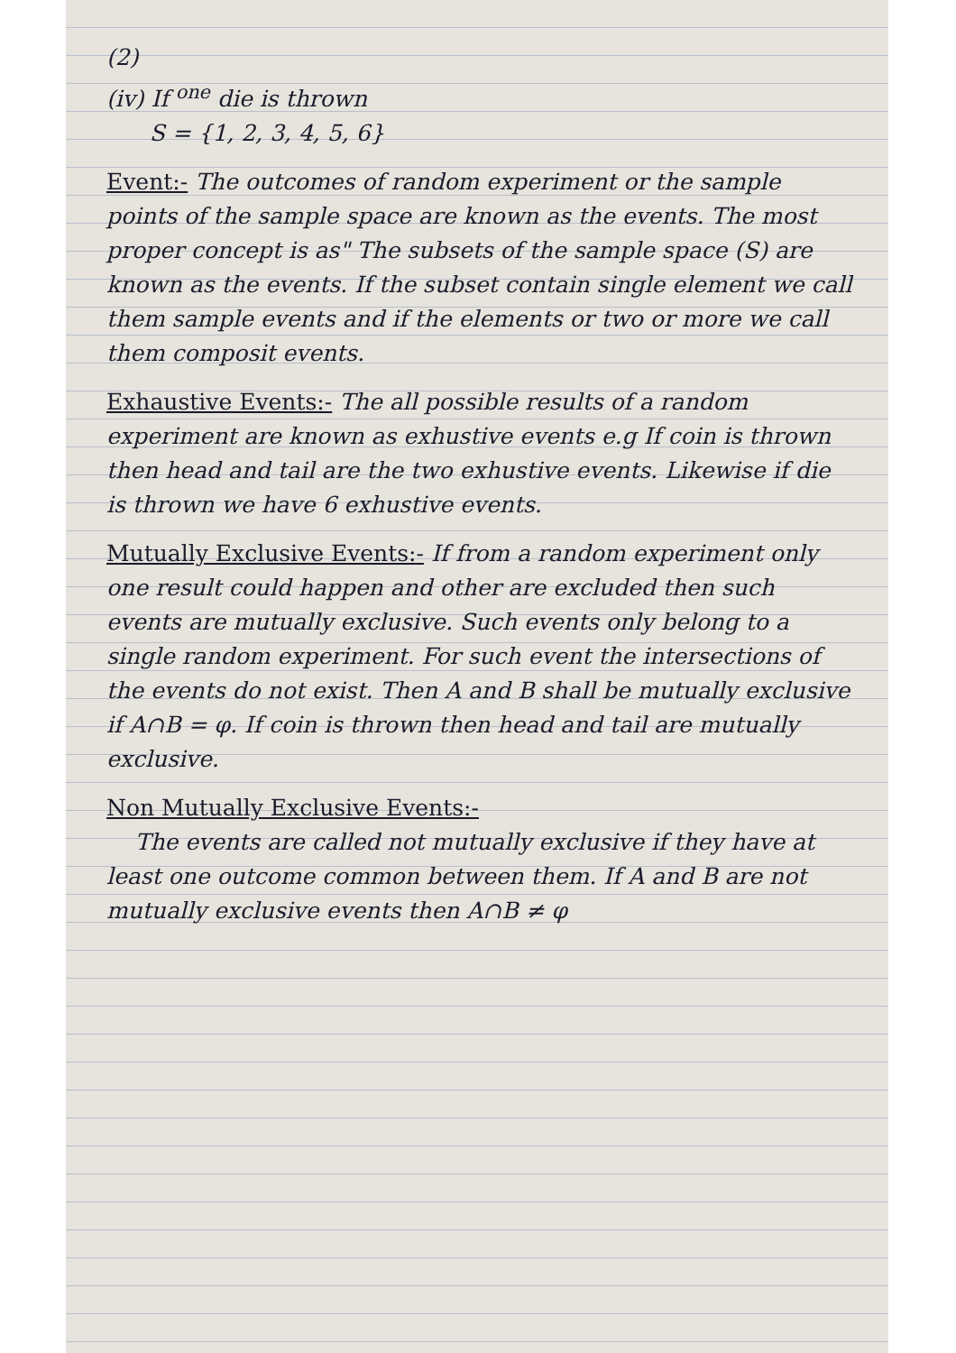(2)
(iv) If <sup>one</sup> die is thrown
S = {1, 2, 3, 4, 5, 6}
Event:- The outcomes of random experiment or the sample points of the sample space are known as the events. The most proper concept is as" The subsets of the sample space (S) are known as the events. If the subset contain single element we call them sample events and if the elements or two or more we call them composit events.
Exhaustive Events:- The all possible results of a random experiment are known as exhustive events e.g If coin is thrown then head and tail are the two exhustive events. Likewise if die is thrown we have 6 exhustive events.
Mutually Exclusive Events:- If from a random experiment only one result could happen and other are excluded then such events are mutually exclusive. Such events only belong to a single random experiment. For such event the intersections of the events do not exist. Then A and B shall be mutually exclusive if A∩B = φ. If coin is thrown then head and tail are mutually exclusive.
Non Mutually Exclusive Events:-
The events are called not mutually exclusive if they have at least one outcome common between them. If A and B are not mutually exclusive events then A∩B ≠ φ